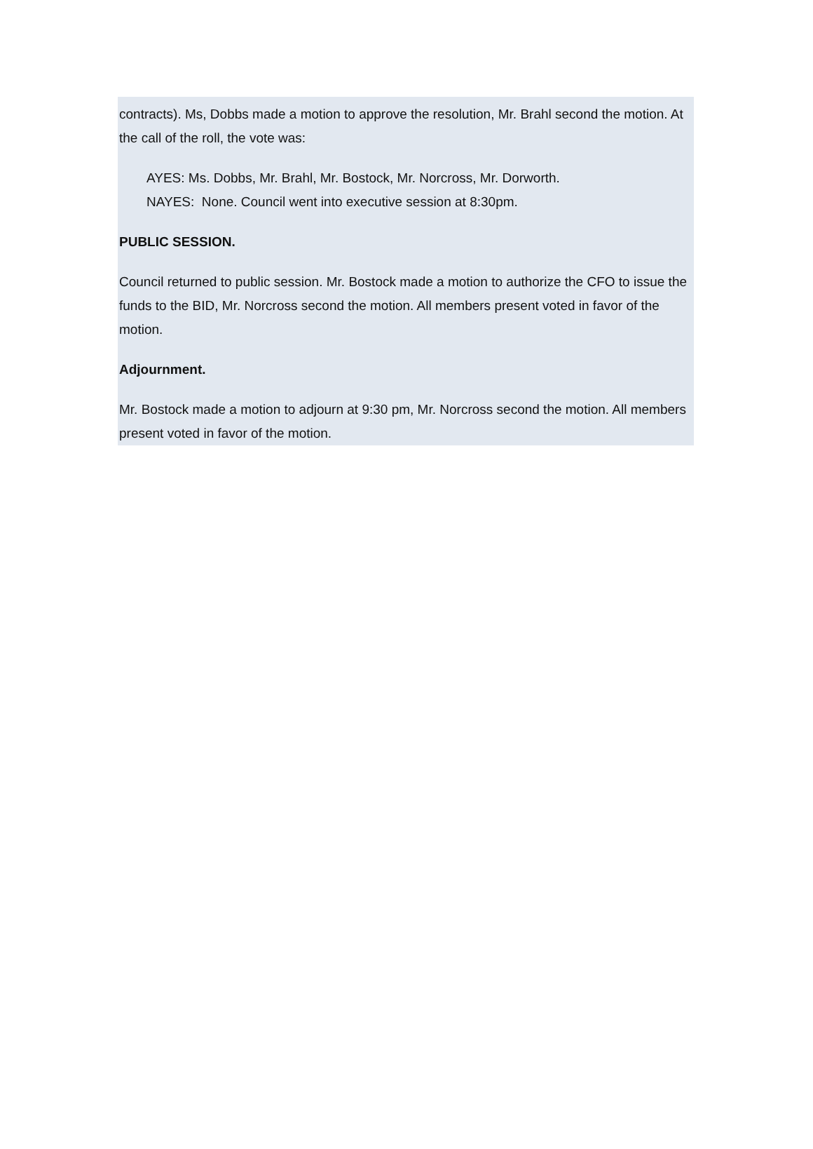contracts). Ms, Dobbs made a motion to approve the resolution, Mr. Brahl second the motion. At the call of the roll, the vote was:
AYES: Ms. Dobbs, Mr. Brahl, Mr. Bostock, Mr. Norcross, Mr. Dorworth.
NAYES: None. Council went into executive session at 8:30pm.
PUBLIC SESSION.
Council returned to public session. Mr. Bostock made a motion to authorize the CFO to issue the funds to the BID, Mr. Norcross second the motion. All members present voted in favor of the motion.
Adjournment.
Mr. Bostock made a motion to adjourn at 9:30 pm, Mr. Norcross second the motion. All members present voted in favor of the motion.